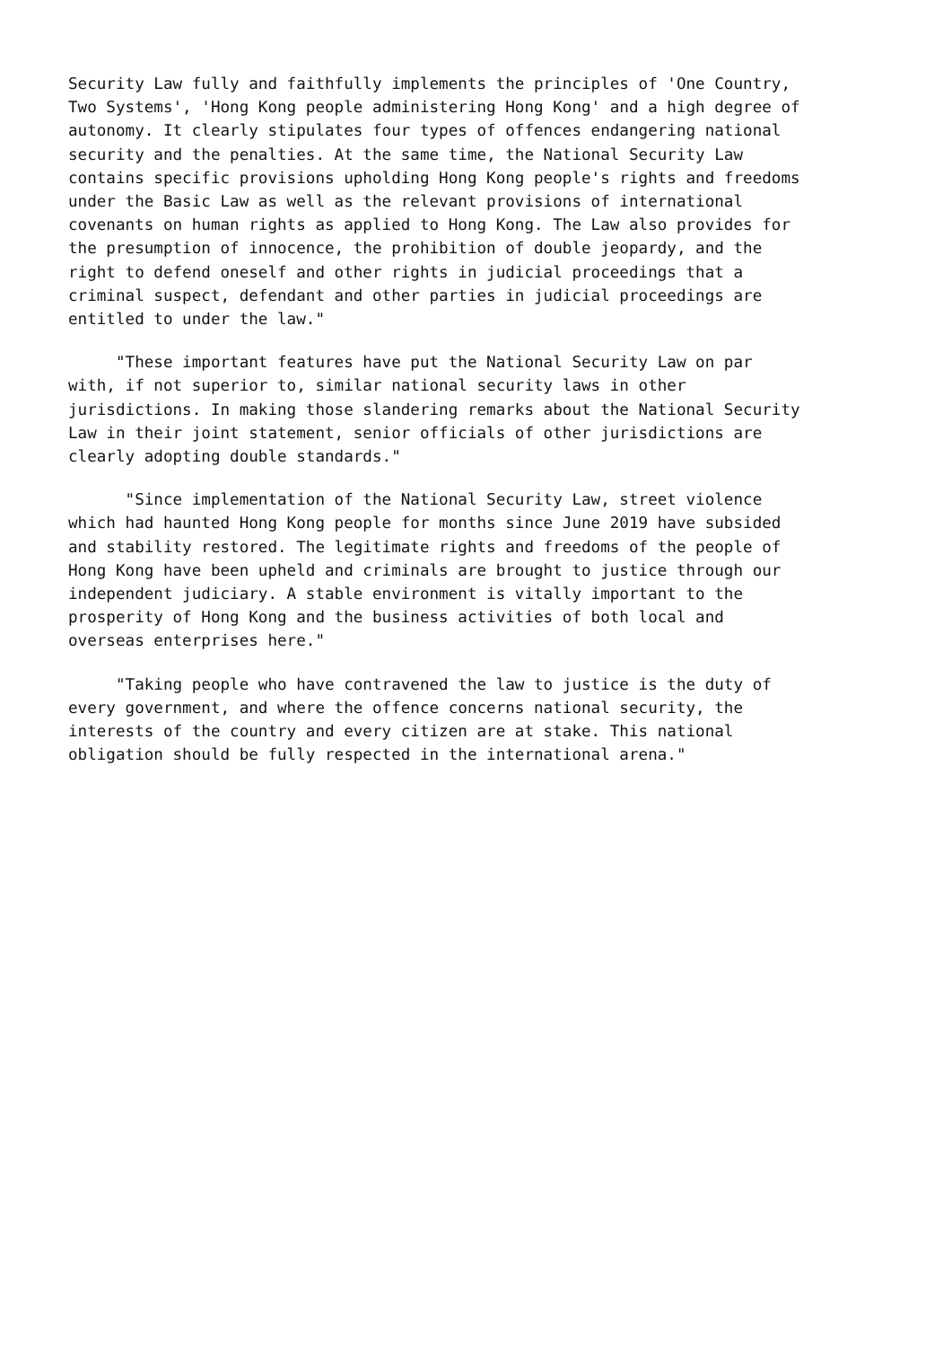Security Law fully and faithfully implements the principles of 'One Country, Two Systems', 'Hong Kong people administering Hong Kong' and a high degree of autonomy. It clearly stipulates four types of offences endangering national security and the penalties. At the same time, the National Security Law contains specific provisions upholding Hong Kong people's rights and freedoms under the Basic Law as well as the relevant provisions of international covenants on human rights as applied to Hong Kong. The Law also provides for the presumption of innocence, the prohibition of double jeopardy, and the right to defend oneself and other rights in judicial proceedings that a criminal suspect, defendant and other parties in judicial proceedings are entitled to under the law."
"These important features have put the National Security Law on par with, if not superior to, similar national security laws in other jurisdictions. In making those slandering remarks about the National Security Law in their joint statement, senior officials of other jurisdictions are clearly adopting double standards."
"Since implementation of the National Security Law, street violence which had haunted Hong Kong people for months since June 2019 have subsided and stability restored. The legitimate rights and freedoms of the people of Hong Kong have been upheld and criminals are brought to justice through our independent judiciary. A stable environment is vitally important to the prosperity of Hong Kong and the business activities of both local and overseas enterprises here."
"Taking people who have contravened the law to justice is the duty of every government, and where the offence concerns national security, the interests of the country and every citizen are at stake. This national obligation should be fully respected in the international arena."